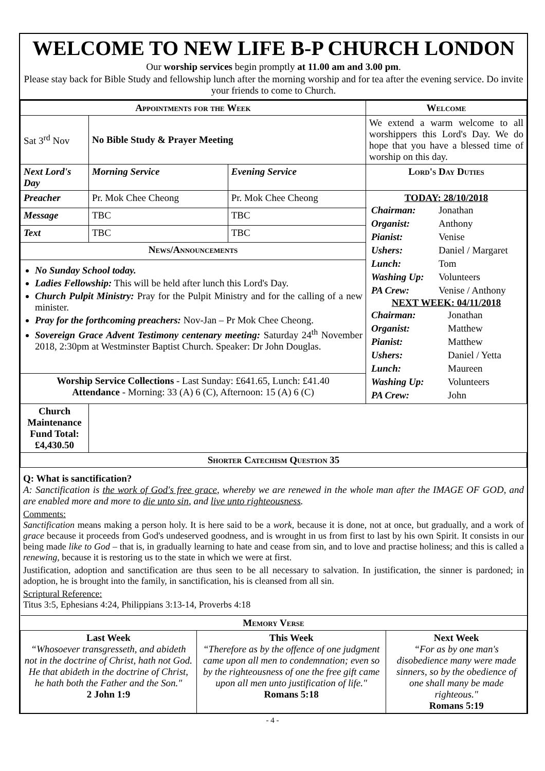WELCOME TO NEW LIFE B-P CHURCH LONDON
Our worship services begin promptly at 11.00 am and 3.00 pm.
Please stay back for Bible Study and fellowship lunch after the morning worship and for tea after the evening service. Do invite your friends to come to Church.
| Appointments for the Week | | | Welcome |
| --- | --- | --- | --- |
| Sat 3<sup>rd</sup> Nov | No Bible Study & Prayer Meeting | | We extend a warm welcome to all worshippers this Lord's Day. We do hope that you have a blessed time of worship on this day. |
| Next Lord's Day | Morning Service | Evening Service | Lord's Day Duties |
| Preacher | Pr. Mok Chee Cheong | Pr. Mok Chee Cheong | TODAY: 28/10/2018 / Chairman: / Jonathan / / Organist: / Anthony / / Pianist: / Venise / / Ushers: / Daniel / Margaret / / Lunch: / Tom / / Washing Up: / Volunteers / / PA Crew: / Venise / Anthony / NEXT WEEK: 04/11/2018 / Chairman: / Jonathan / / Organist: / Matthew / / Pianist: / Matthew / / Ushers: / Daniel / Yetta / / Lunch: / Maureen / / Washing Up: / Volunteers / / PA Crew: / John / |
| Message | TBC | TBC | |
| Text | TBC | TBC | |
| News/Announcements | | | |
| No Sunday School today. Ladies Fellowship: This will be held after lunch this Lord's Day. Church Pulpit Ministry: Pray for the Pulpit Ministry and for the calling of a new minister. Pray for the forthcoming preachers: Nov-Jan – Pr Mok Chee Cheong. Sovereign Grace Advent Testimony centenary meeting: Saturday 24<sup>th</sup> November 2018, 2:30pm at Westminster Baptist Church. Speaker: Dr John Douglas. | | | |
| Worship Service Collections - Last Sunday: £641.65, Lunch: £41.40 Attendance - Morning: 33 (A) 6 (C), Afternoon: 15 (A) 6 (C) | | | |
| | | | Church Maintenance Fund Total: £4,430.50 |
| Shorter Catechism Question 35 | | | |
Q: What is sanctification?
A: Sanctification is the work of God's free grace, whereby we are renewed in the whole man after the IMAGE OF GOD, and are enabled more and more to die unto sin, and live unto righteousness.
Comments:
Sanctification means making a person holy. It is here said to be a work, because it is done, not at once, but gradually, and a work of grace because it proceeds from God's undeserved goodness, and is wrought in us from first to last by his own Spirit. It consists in our being made like to God – that is, in gradually learning to hate and cease from sin, and to love and practise holiness; and this is called a renewing, because it is restoring us to the state in which we were at first.
Justification, adoption and sanctification are thus seen to be all necessary to salvation. In justification, the sinner is pardoned; in adoption, he is brought into the family, in sanctification, his is cleansed from all sin.
Scriptural Reference:
Titus 3:5, Ephesians 4:24, Philippians 3:13-14, Proverbs 4:18
| Memory Verse | | |
| --- | --- | --- |
| Last Week “Whosoever transgresseth, and abideth not in the doctrine of Christ, hath not God. He that abideth in the doctrine of Christ, he hath both the Father and the Son." 2 John 1:9 | This Week “Therefore as by the offence of one judgment came upon all men to condemnation; even so by the righteousness of one the free gift came upon all men unto justification of life." Romans 5:18 | Next Week “For as by one man's disobedience many were made sinners, so by the obedience of one shall many be made righteous." Romans 5:19 |
- 4 -